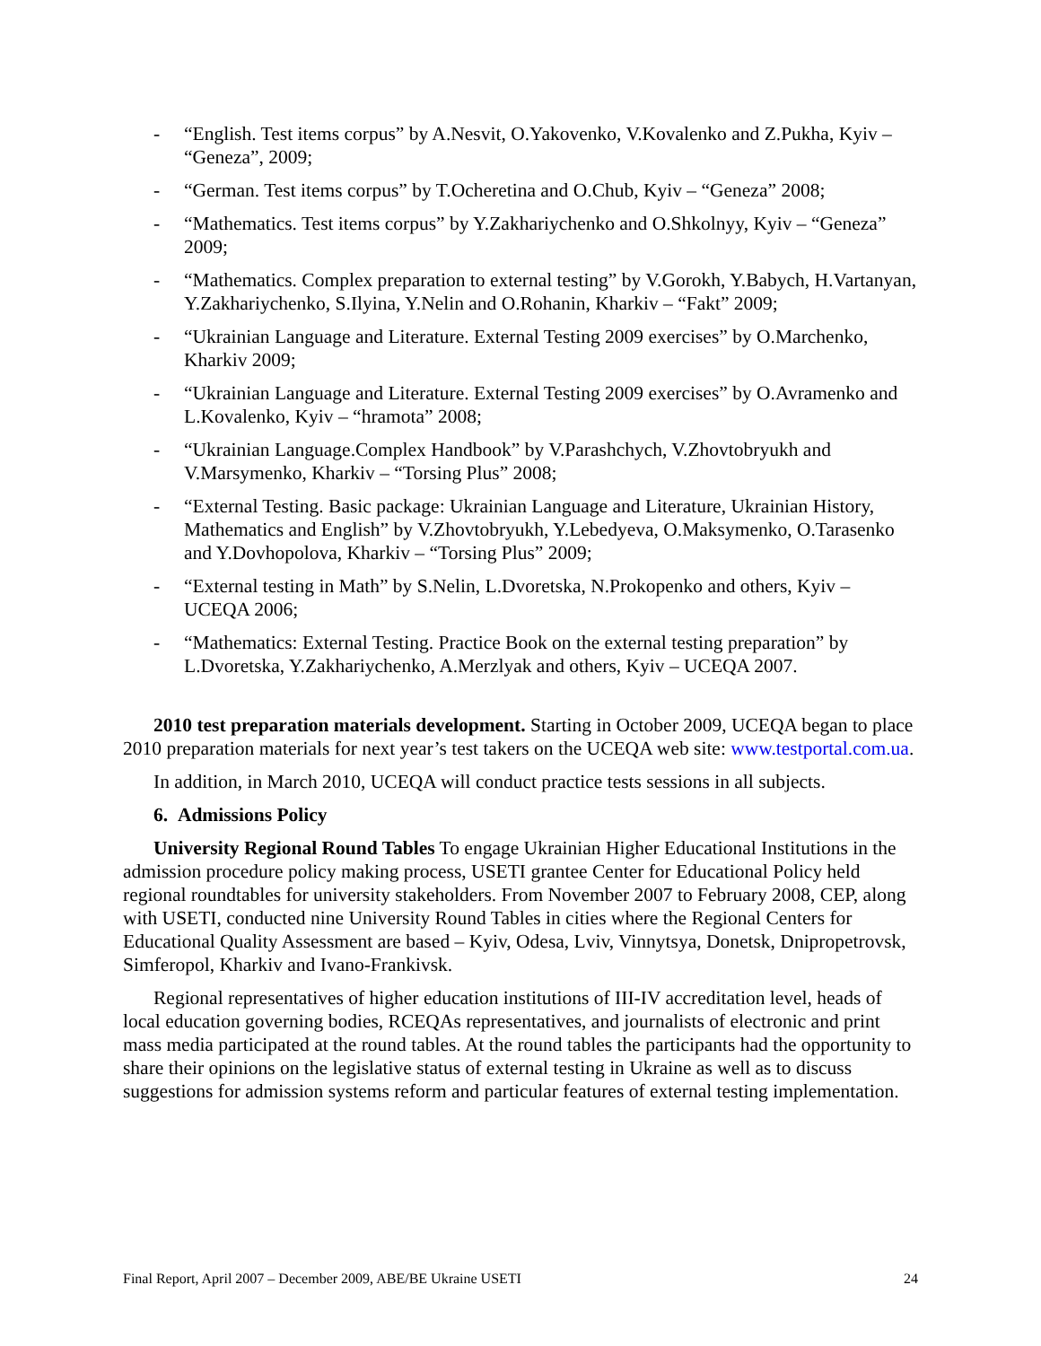- “English. Test items corpus” by A.Nesvit, O.Yakovenko, V.Kovalenko and Z.Pukha, Kyiv – “Geneza”, 2009;
- “German. Test items corpus” by T.Ocheretina and O.Chub, Kyiv – “Geneza” 2008;
- “Mathematics. Test items corpus” by Y.Zakhariychenko and O.Shkolnyy, Kyiv – “Geneza” 2009;
- “Mathematics. Complex preparation to external testing” by V.Gorokh, Y.Babych, H.Vartanyan, Y.Zakhariychenko, S.Ilyina, Y.Nelin and O.Rohanin, Kharkiv – “Fakt” 2009;
- “Ukrainian Language and Literature. External Testing 2009 exercises” by O.Marchenko, Kharkiv 2009;
- “Ukrainian Language and Literature. External Testing 2009 exercises” by O.Avramenko and L.Kovalenko, Kyiv – “hramota” 2008;
- “Ukrainian Language.Complex Handbook” by V.Parashchych, V.Zhovtobryukh and V.Marsymenko, Kharkiv – “Torsing Plus” 2008;
- “External Testing. Basic package: Ukrainian Language and Literature, Ukrainian History, Mathematics and English” by V.Zhovtobryukh, Y.Lebedyeva, O.Maksymenko, O.Tarasenko and Y.Dovhopolova, Kharkiv – “Torsing Plus” 2009;
- “External testing in Math” by S.Nelin, L.Dvoretska, N.Prokopenko and others, Kyiv – UCEQA 2006;
- “Mathematics: External Testing. Practice Book on the external testing preparation” by L.Dvoretska, Y.Zakhariychenko, A.Merzlyak and others, Kyiv – UCEQA 2007.
2010 test preparation materials development. Starting in October 2009, UCEQA began to place 2010 preparation materials for next year’s test takers on the UCEQA web site: www.testportal.com.ua.
In addition, in March 2010, UCEQA will conduct practice tests sessions in all subjects.
6. Admissions Policy
University Regional Round Tables To engage Ukrainian Higher Educational Institutions in the admission procedure policy making process, USETI grantee Center for Educational Policy held regional roundtables for university stakeholders. From November 2007 to February 2008, CEP, along with USETI, conducted nine University Round Tables in cities where the Regional Centers for Educational Quality Assessment are based – Kyiv, Odesa, Lviv, Vinnytsya, Donetsk, Dnipropetrovsk, Simferopol, Kharkiv and Ivano-Frankivsk.
Regional representatives of higher education institutions of III-IV accreditation level, heads of local education governing bodies, RCEQAs representatives, and journalists of electronic and print mass media participated at the round tables. At the round tables the participants had the opportunity to share their opinions on the legislative status of external testing in Ukraine as well as to discuss suggestions for admission systems reform and particular features of external testing implementation.
Final Report, April 2007 – December 2009, ABE/BE Ukraine USETI 24